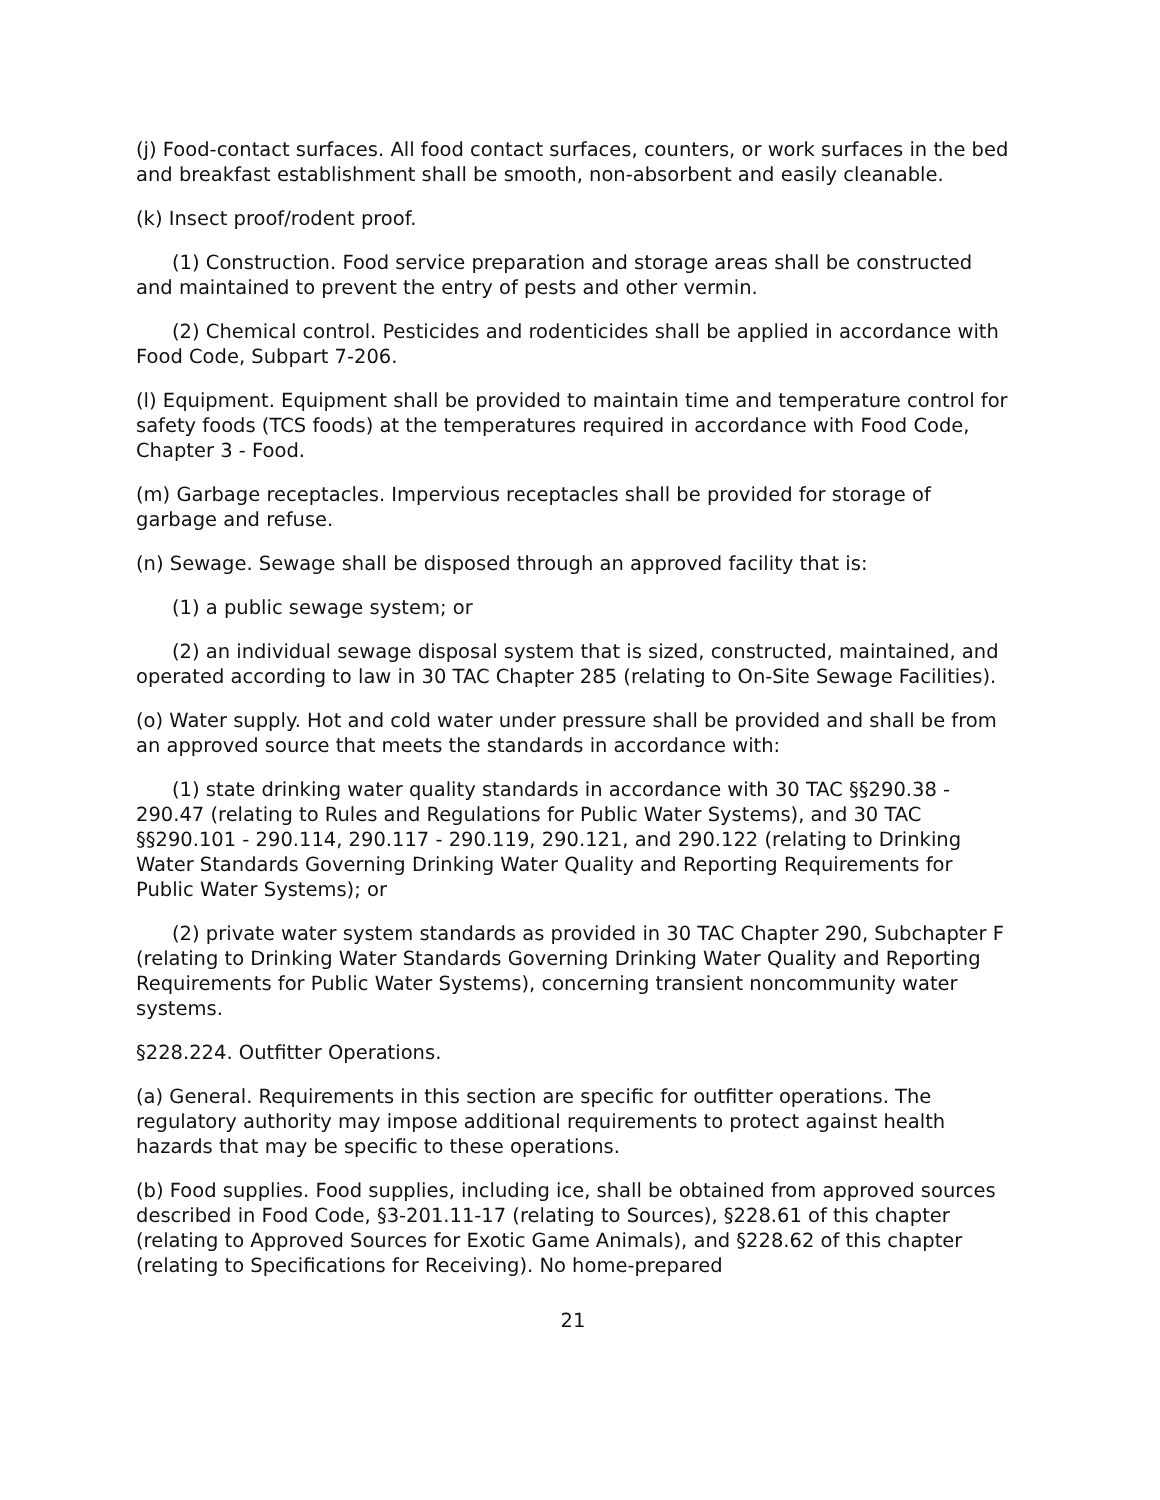(j) Food-contact surfaces. All food contact surfaces, counters, or work surfaces in the bed and breakfast establishment shall be smooth, non-absorbent and easily cleanable.
(k) Insect proof/rodent proof.
(1) Construction. Food service preparation and storage areas shall be constructed and maintained to prevent the entry of pests and other vermin.
(2) Chemical control. Pesticides and rodenticides shall be applied in accordance with Food Code, Subpart 7-206.
(l) Equipment. Equipment shall be provided to maintain time and temperature control for safety foods (TCS foods) at the temperatures required in accordance with Food Code, Chapter 3 - Food.
(m) Garbage receptacles. Impervious receptacles shall be provided for storage of garbage and refuse.
(n) Sewage. Sewage shall be disposed through an approved facility that is:
(1) a public sewage system; or
(2) an individual sewage disposal system that is sized, constructed, maintained, and operated according to law in 30 TAC Chapter 285 (relating to On-Site Sewage Facilities).
(o) Water supply. Hot and cold water under pressure shall be provided and shall be from an approved source that meets the standards in accordance with:
(1) state drinking water quality standards in accordance with 30 TAC §§290.38 - 290.47 (relating to Rules and Regulations for Public Water Systems), and 30 TAC §§290.101 - 290.114, 290.117 - 290.119, 290.121, and 290.122 (relating to Drinking Water Standards Governing Drinking Water Quality and Reporting Requirements for Public Water Systems); or
(2) private water system standards as provided in 30 TAC Chapter 290, Subchapter F (relating to Drinking Water Standards Governing Drinking Water Quality and Reporting Requirements for Public Water Systems), concerning transient noncommunity water systems.
§228.224. Outfitter Operations.
(a) General. Requirements in this section are specific for outfitter operations. The regulatory authority may impose additional requirements to protect against health hazards that may be specific to these operations.
(b) Food supplies. Food supplies, including ice, shall be obtained from approved sources described in Food Code, §3-201.11-17 (relating to Sources), §228.61 of this chapter (relating to Approved Sources for Exotic Game Animals), and §228.62 of this chapter (relating to Specifications for Receiving). No home-prepared
21